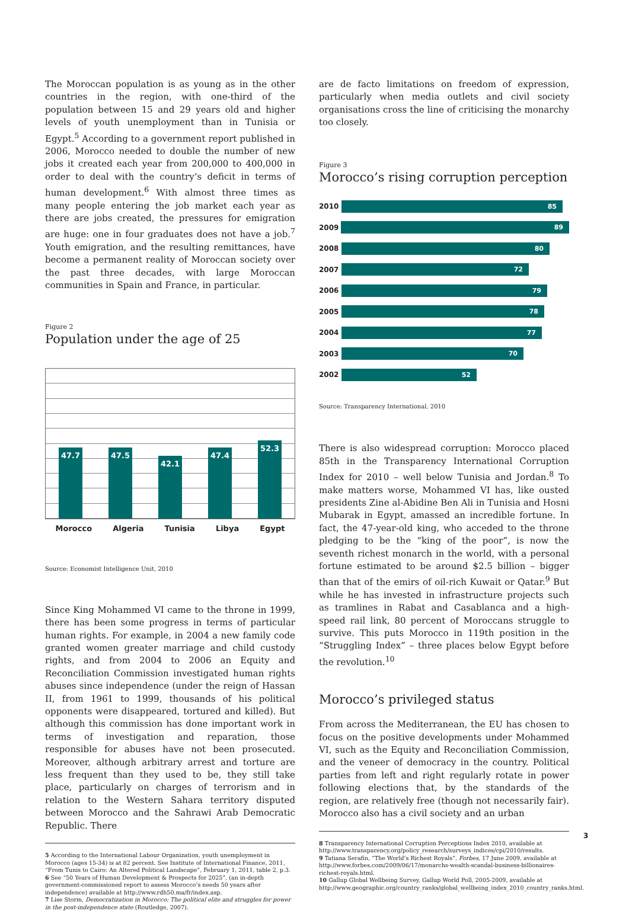The Moroccan population is as young as in the other countries in the region, with one-third of the population between 15 and 29 years old and higher levels of youth unemployment than in Tunisia or Egypt.<sup>5</sup> According to a government report published in 2006, Morocco needed to double the number of new jobs it created each year from 200,000 to 400,000 in order to deal with the country’s deficit in terms of human development.<sup>6</sup> With almost three times as many people entering the job market each year as there are jobs created, the pressures for emigration are huge: one in four graduates does not have a job.<sup>7</sup> Youth emigration, and the resulting remittances, have become a permanent reality of Moroccan society over the past three decades, with large Moroccan communities in Spain and France, in particular.
Figure 2
Population under the age of 25
47.7
47.5
42.1
47.4
52.3
Morocco Algeria Tunisia Libya Egypt
Source: Economist Intelligence Unit, 2010
Since King Mohammed VI came to the throne in 1999, there has been some progress in terms of particular human rights. For example, in 2004 a new family code granted women greater marriage and child custody rights, and from 2004 to 2006 an Equity and Reconciliation Commission investigated human rights abuses since independence (under the reign of Hassan II, from 1961 to 1999, thousands of his political opponents were disappeared, tortured and killed). But although this commission has done important work in terms of investigation and reparation, those responsible for abuses have not been prosecuted. Moreover, although arbitrary arrest and torture are less frequent than they used to be, they still take place, particularly on charges of terrorism and in relation to the Western Sahara territory disputed between Morocco and the Sahrawi Arab Democratic Republic. There
5 According to the International Labour Organization, youth unemployment in Morocco (ages 15-34) is at 82 percent. See Institute of International Finance, 2011, “From Tunis to Cairo: An Altered Political Landscape”, February 1, 2011, table 2, p.3.
6 See “50 Years of Human Development & Prospects for 2025”, (an in-depth government-commissioned report to assess Morocco’s needs 50 years after independence) available at http://www.rdh50.ma/fr/index.asp.
7 Lise Storm, Democratization in Morocco: The political elite and struggles for power in the post-independence state (Routledge, 2007).
are de facto limitations on freedom of expression, particularly when media outlets and civil society organisations cross the line of criticising the monarchy too closely.
Figure 3
Morocco’s rising corruption perception
2010
85
2009
89
2008
80
2007
72
2006
79
2005
78
2004
77
2003
70
2002
52
Source: Transparency International, 2010
There is also widespread corruption: Morocco placed 85th in the Transparency International Corruption Index for 2010 – well below Tunisia and Jordan.<sup>8</sup> To make matters worse, Mohammed VI has, like ousted presidents Zine al-Abidine Ben Ali in Tunisia and Hosni Mubarak in Egypt, amassed an incredible fortune. In fact, the 47-year-old king, who acceded to the throne pledging to be the “king of the poor”, is now the seventh richest monarch in the world, with a personal fortune estimated to be around $2.5 billion – bigger than that of the emirs of oil-rich Kuwait or Qatar.<sup>9</sup> But while he has invested in infrastructure projects such as tramlines in Rabat and Casablanca and a high-speed rail link, 80 percent of Moroccans struggle to survive. This puts Morocco in 119th position in the “Struggling Index” – three places below Egypt before the revolution.<sup>10</sup>
Morocco’s privileged status
From across the Mediterranean, the EU has chosen to focus on the positive developments under Mohammed VI, such as the Equity and Reconciliation Commission, and the veneer of democracy in the country. Political parties from left and right regularly rotate in power following elections that, by the standards of the region, are relatively free (though not necessarily fair). Morocco also has a civil society and an urban
8 Transparency International Corruption Perceptions Index 2010, available at http://www.transparency.org/policy_research/surveys_indices/cpi/2010/results.
9 Tatiana Serafin, “The World’s Richest Royals”, Forbes, 17 June 2009, available at http://www.forbes.com/2009/06/17/monarchs-wealth-scandal-business-billionaires-richest-royals.html.
10 Gallup Global Wellbeing Survey, Gallup World Poll, 2005-2009, available at http://www.geographic.org/country_ranks/global_wellbeing_index_2010_country_ranks.html.
3